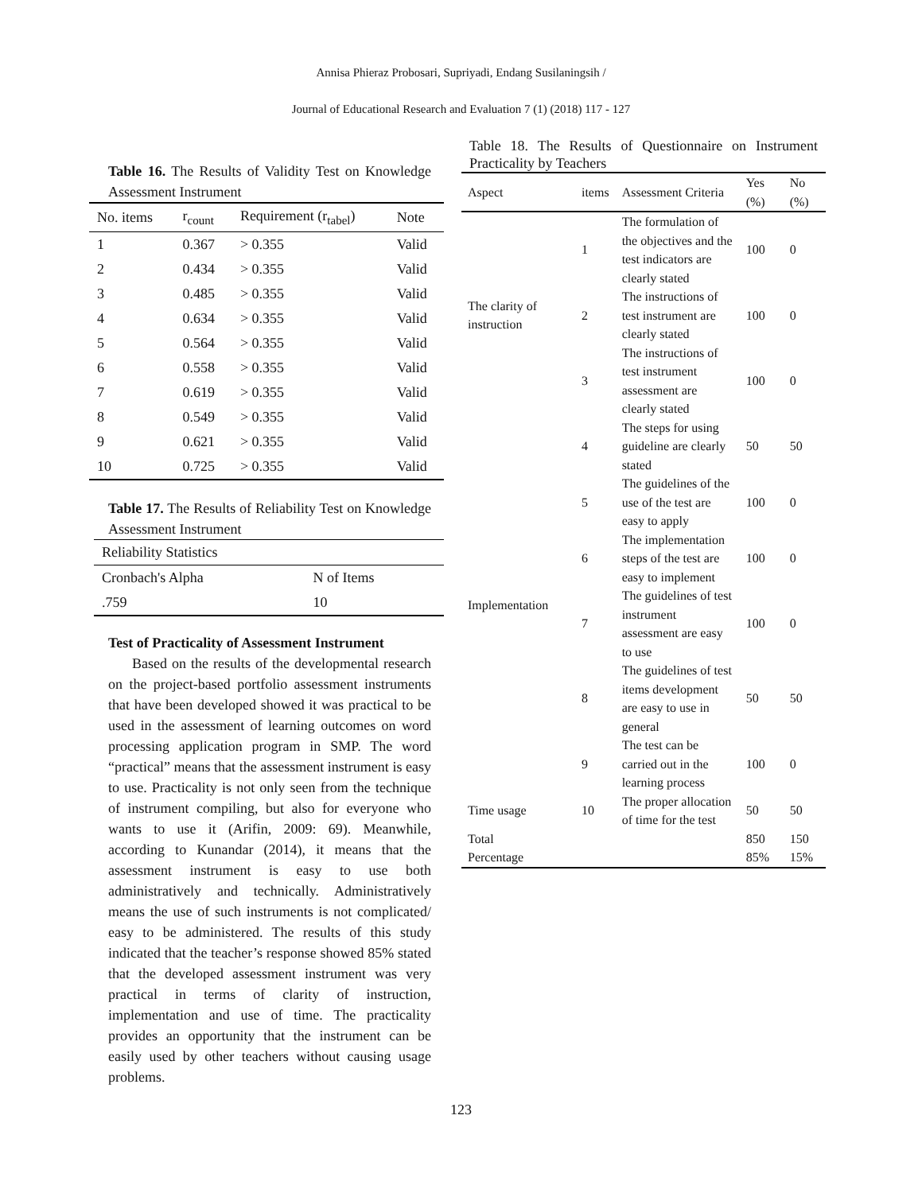Annisa Phieraz Probosari, Supriyadi, Endang Susilaningsih /
Journal of Educational Research and Evaluation 7 (1) (2018) 117 - 127
Table 16. The Results of Validity Test on Knowledge Assessment Instrument
| No. items | r<sub>count</sub> | Requirement (r<sub>tabel</sub>) | Note |
| --- | --- | --- | --- |
| 1 | 0.367 | > 0.355 | Valid |
| 2 | 0.434 | > 0.355 | Valid |
| 3 | 0.485 | > 0.355 | Valid |
| 4 | 0.634 | > 0.355 | Valid |
| 5 | 0.564 | > 0.355 | Valid |
| 6 | 0.558 | > 0.355 | Valid |
| 7 | 0.619 | > 0.355 | Valid |
| 8 | 0.549 | > 0.355 | Valid |
| 9 | 0.621 | > 0.355 | Valid |
| 10 | 0.725 | > 0.355 | Valid |
Table 17. The Results of Reliability Test on Knowledge Assessment Instrument
| Reliability Statistics | |
| Cronbach's Alpha | N of Items |
| .759 | 10 |
Test of Practicality of Assessment Instrument
Based on the results of the developmental research on the project-based portfolio assessment instruments that have been developed showed it was practical to be used in the assessment of learning outcomes on word processing application program in SMP. The word “practical” means that the assessment instrument is easy to use. Practicality is not only seen from the technique of instrument compiling, but also for everyone who wants to use it (Arifin, 2009: 69). Meanwhile, according to Kunandar (2014), it means that the assessment instrument is easy to use both administratively and technically. Administratively means the use of such instruments is not complicated/ easy to be administered. The results of this study indicated that the teacher’s response showed 85% stated that the developed assessment instrument was very practical in terms of clarity of instruction, implementation and use of time. The practicality provides an opportunity that the instrument can be easily used by other teachers without causing usage problems.
Table 18. The Results of Questionnaire on Instrument Practicality by Teachers
| Aspect | items | Assessment Criteria | Yes (%) | No (%) |
| --- | --- | --- | --- | --- |
| The clarity of instruction | 1 | The formulation of the objectives and the test indicators are clearly stated | 100 | 0 |
| | 2 | The instructions of test instrument are clearly stated | 100 | 0 |
| | 3 | The instructions of test instrument assessment are clearly stated | 100 | 0 |
| Implementation | 4 | The steps for using guideline are clearly stated | 50 | 50 |
| | 5 | The guidelines of the use of the test are easy to apply | 100 | 0 |
| | 6 | The implementation steps of the test are easy to implement | 100 | 0 |
| | 7 | The guidelines of test instrument assessment are easy to use | 100 | 0 |
| | 8 | The guidelines of test items development are easy to use in general | 50 | 50 |
| | 9 | The test can be carried out in the learning process | 100 | 0 |
| Time usage | 10 | The proper allocation of time for the test | 50 | 50 |
| Total | | | 850 | 150 |
| Percentage | | | 85% | 15% |
123